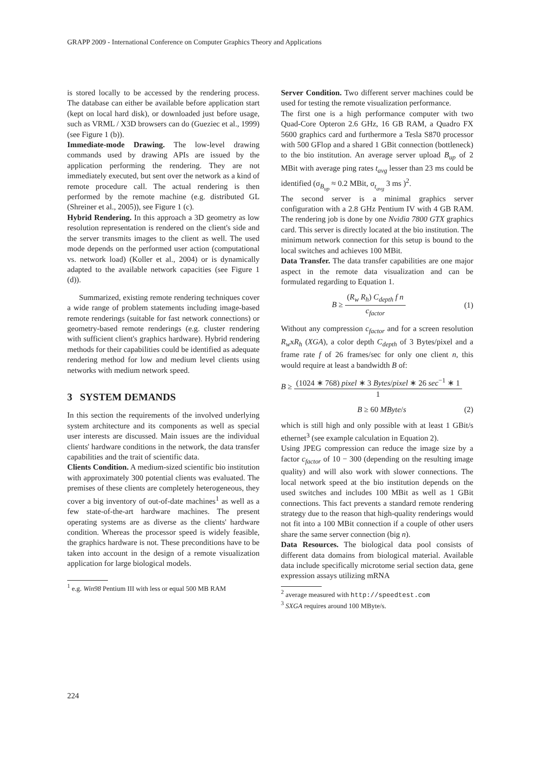GRAPP 2009 - International Conference on Computer Graphics Theory and Applications
is stored locally to be accessed by the rendering process. The database can either be available before application start (kept on local hard disk), or downloaded just before usage, such as VRML / X3D browsers can do (Gueziec et al., 1999) (see Figure 1 (b)).
Immediate-mode Drawing. The low-level drawing commands used by drawing APIs are issued by the application performing the rendering. They are not immediately executed, but sent over the network as a kind of remote procedure call. The actual rendering is then performed by the remote machine (e.g. distributed GL (Shreiner et al., 2005)), see Figure 1 (c).
Hybrid Rendering. In this approach a 3D geometry as low resolution representation is rendered on the client's side and the server transmits images to the client as well. The used mode depends on the performed user action (computational vs. network load) (Koller et al., 2004) or is dynamically adapted to the available network capacities (see Figure 1 (d)).
Summarized, existing remote rendering techniques cover a wide range of problem statements including image-based remote renderings (suitable for fast network connections) or geometry-based remote renderings (e.g. cluster rendering with sufficient client's graphics hardware). Hybrid rendering methods for their capabilities could be identified as adequate rendering method for low and medium level clients using networks with medium network speed.
3 SYSTEM DEMANDS
In this section the requirements of the involved underlying system architecture and its components as well as special user interests are discussed. Main issues are the individual clients' hardware conditions in the network, the data transfer capabilities and the trait of scientific data.
Clients Condition. A medium-sized scientific bio institution with approximately 300 potential clients was evaluated. The premises of these clients are completely heterogeneous, they cover a big inventory of out-of-date machines<sup>1</sup> as well as a few state-of-the-art hardware machines. The present operating systems are as diverse as the clients' hardware condition. Whereas the processor speed is widely feasible, the graphics hardware is not. These preconditions have to be taken into account in the design of a remote visualization application for large biological models.
<sup>1</sup> e.g. Win98 Pentium III with less or equal 500 MB RAM
Server Condition. Two different server machines could be used for testing the remote visualization performance.
The first one is a high performance computer with two Quad-Core Opteron 2.6 GHz, 16 GB RAM, a Quadro FX 5600 graphics card and furthermore a Tesla S870 processor with 500 GFlop and a shared 1 GBit connection (bottleneck) to the bio institution. An average server upload B<sub>up</sub> of 2 MBit with average ping rates t<sub>avg</sub> lesser than 23 ms could be identified (σ<sub>B<sub>up</sub></sub> ≈ 0.2 MBit, σ<sub>t<sub>avg</sub></sub> 3 ms )<sup>2</sup>.
The second server is a minimal graphics server configuration with a 2.8 GHz Pentium IV with 4 GB RAM. The rendering job is done by one Nvidia 7800 GTX graphics card. This server is directly located at the bio institution. The minimum network connection for this setup is bound to the local switches and achieves 100 MBit.
Data Transfer. The data transfer capabilities are one major aspect in the remote data visualization and can be formulated regarding to Equation 1.
B ≥ (R<sub>w</sub> R<sub>h</sub>) C<sub>depth</sub> f n c<sub>factor</sub> (1)
Without any compression c<sub>factor</sub> and for a screen resolution R<sub>w</sub>xR<sub>h</sub> (XGA), a color depth C<sub>depth</sub> of 3 Bytes/pixel and a frame rate f of 26 frames/sec for only one client n, this would require at least a bandwidth B of:
B ≥ (1024 ∗ 768) pixel ∗ 3 Bytes/pixel ∗ 26 sec<sup>−1</sup> ∗ 1 1
B ≥ 60 MByte/s (2)
which is still high and only possible with at least 1 GBit/s ethernet<sup>3</sup> (see example calculation in Equation 2).
Using JPEG compression can reduce the image size by a factor c<sub>factor</sub> of 10 − 300 (depending on the resulting image quality) and will also work with slower connections. The local network speed at the bio institution depends on the used switches and includes 100 MBit as well as 1 GBit connections. This fact prevents a standard remote rendering strategy due to the reason that high-quality renderings would not fit into a 100 MBit connection if a couple of other users share the same server connection (big n).
Data Resources. The biological data pool consists of different data domains from biological material. Available data include specifically microtome serial section data, gene expression assays utilizing mRNA
<sup>2</sup> average measured with http://speedtest.com
<sup>3</sup> SXGA requires around 100 MByte/s.
224